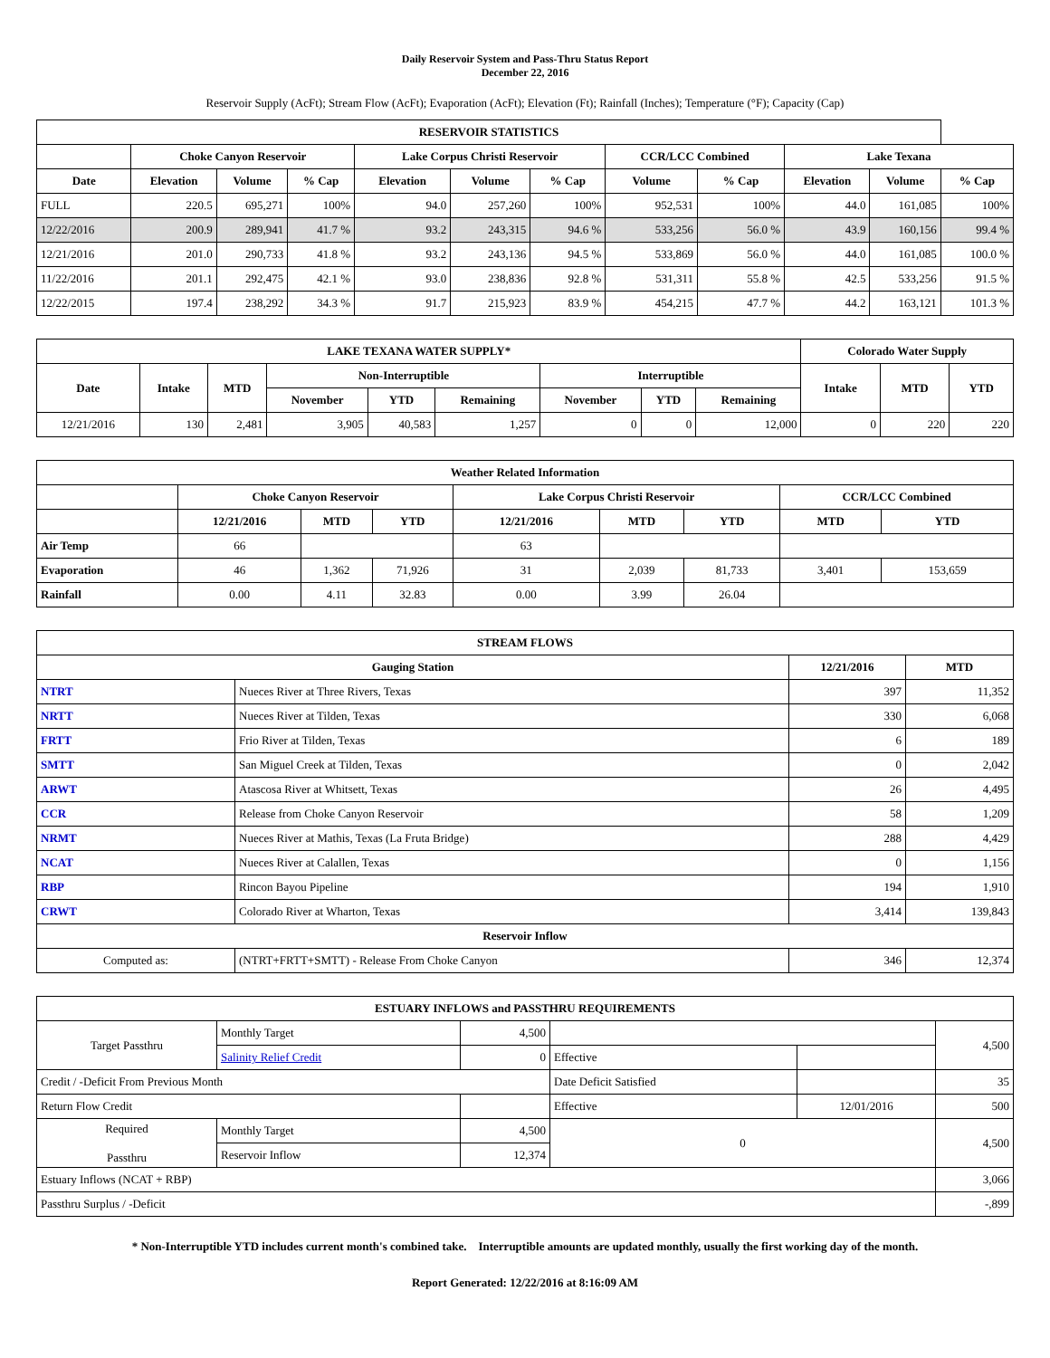Daily Reservoir System and Pass-Thru Status Report
December 22, 2016
Reservoir Supply (AcFt); Stream Flow (AcFt); Evaporation (AcFt); Elevation (Ft); Rainfall (Inches); Temperature (°F); Capacity (Cap)
| RESERVOIR STATISTICS | | | | | | | | | | | |
| --- | --- | --- | --- | --- | --- | --- | --- | --- | --- | --- | --- |
| | Choke Canyon Reservoir | | | Lake Corpus Christi Reservoir | | | CCR/LCC Combined | | Lake Texana | | |
| Date | Elevation | Volume | % Cap | Elevation | Volume | % Cap | Volume | % Cap | Elevation | Volume | % Cap |
| FULL | 220.5 | 695,271 | 100% | 94.0 | 257,260 | 100% | 952,531 | 100% | 44.0 | 161,085 | 100% |
| 12/22/2016 | 200.9 | 289,941 | 41.7 % | 93.2 | 243,315 | 94.6 % | 533,256 | 56.0 % | 43.9 | 160,156 | 99.4 % |
| 12/21/2016 | 201.0 | 290,733 | 41.8 % | 93.2 | 243,136 | 94.5 % | 533,869 | 56.0 % | 44.0 | 161,085 | 100.0 % |
| 11/22/2016 | 201.1 | 292,475 | 42.1 % | 93.0 | 238,836 | 92.8 % | 531,311 | 55.8 % | 42.5 | 533,256 | 91.5 % |
| 12/22/2015 | 197.4 | 238,292 | 34.3 % | 91.7 | 215,923 | 83.9 % | 454,215 | 47.7 % | 44.2 | 163,121 | 101.3 % |
| LAKE TEXANA WATER SUPPLY* | | | | | | | | | Colorado Water Supply | | |
| --- | --- | --- | --- | --- | --- | --- | --- | --- | --- | --- | --- |
| Date | Intake | MTD | Non-Interruptible | | | Interruptible | | | Intake | MTD | YTD |
| | | | November | YTD | Remaining | November | YTD | Remaining | | | |
| 12/21/2016 | 130 | 2,481 | 3,905 | 40,583 | 1,257 | 0 | 0 | 12,000 | 0 | 220 | 220 |
| Weather Related Information | | | | | | | | |
| --- | --- | --- | --- | --- | --- | --- | --- | --- |
| | Choke Canyon Reservoir | | | Lake Corpus Christi Reservoir | | | CCR/LCC Combined | |
| | 12/21/2016 | MTD | YTD | 12/21/2016 | MTD | YTD | MTD | YTD |
| Air Temp | 66 | | | 63 | | | | |
| Evaporation | 46 | 1,362 | 71,926 | 31 | 2,039 | 81,733 | 3,401 | 153,659 |
| Rainfall | 0.00 | 4.11 | 32.83 | 0.00 | 3.99 | 26.04 | | |
| STREAM FLOWS | | | |
| --- | --- | --- | --- |
| Gauging Station | | 12/21/2016 | MTD |
| NTRT | Nueces River at Three Rivers, Texas | 397 | 11,352 |
| NRTT | Nueces River at Tilden, Texas | 330 | 6,068 |
| FRTT | Frio River at Tilden, Texas | 6 | 189 |
| SMTT | San Miguel Creek at Tilden, Texas | 0 | 2,042 |
| ARWT | Atascosa River at Whitsett, Texas | 26 | 4,495 |
| CCR | Release from Choke Canyon Reservoir | 58 | 1,209 |
| NRMT | Nueces River at Mathis, Texas (La Fruta Bridge) | 288 | 4,429 |
| NCAT | Nueces River at Calallen, Texas | 0 | 1,156 |
| RBP | Rincon Bayou Pipeline | 194 | 1,910 |
| CRWT | Colorado River at Wharton, Texas | 3,414 | 139,843 |
| Reservoir Inflow | | | |
| Computed as: | (NTRT+FRTT+SMTT) - Release From Choke Canyon | 346 | 12,374 |
| ESTUARY INFLOWS and PASSTHRU REQUIREMENTS | | | | | |
| --- | --- | --- | --- | --- | --- |
| Target Passthru | Monthly Target | 4,500 | | | 4,500 |
| | Salinity Relief Credit | 0 | Effective | | |
| Credit / -Deficit From Previous Month | | | Date Deficit Satisfied | | 35 |
| Return Flow Credit | | | Effective | 12/01/2016 | 500 |
| Required Passthru | Monthly Target | 4,500 | 0 | | 4,500 |
| | Reservoir Inflow | 12,374 | | | |
| Estuary Inflows (NCAT + RBP) | | | | | 3,066 |
| Passthru Surplus / -Deficit | | | | | -,899 |
* Non-Interruptible YTD includes current month's combined take. Interruptible amounts are updated monthly, usually the first working day of the month.
Report Generated: 12/22/2016 at 8:16:09 AM